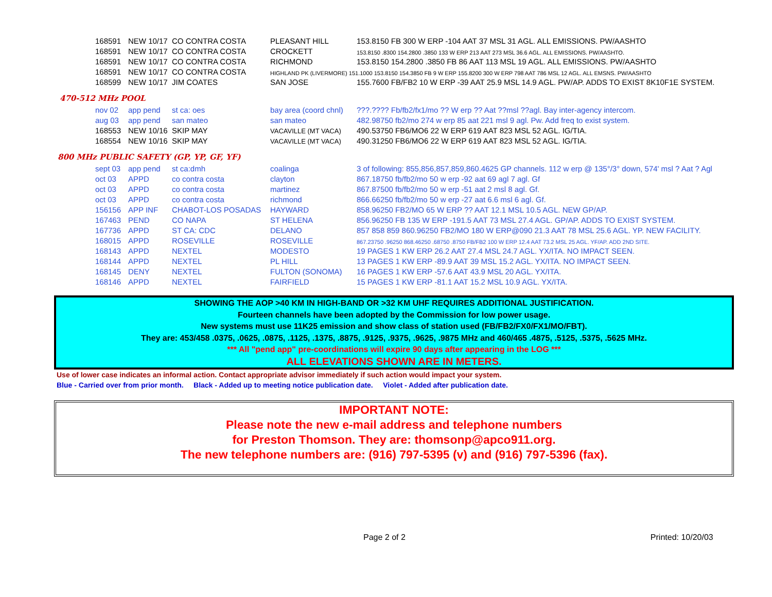| 168591 | NEW 10/17 | CO CONTRA COSTA | PLEASANT HILL | 153.8150 FB 300 W ERP -104 AAT 37 MSL 31 AGL. ALL EMISSIONS. PW/AASHTO |
| 168591 | NEW 10/17 | CO CONTRA COSTA | CROCKETT | 153.8150 .8300 154.2800 .3850 133 W ERP 213 AAT 273 MSL 36.6 AGL. ALL EMISSIONS. PW/AASHTO. |
| 168591 | NEW 10/17 | CO CONTRA COSTA | RICHMOND | 153.8150 154.2800 .3850 FB 86 AAT 113 MSL 19 AGL. ALL EMISSIONS. PW/AASHTO |
| 168591 | NEW 10/17 | CO CONTRA COSTA | HIGHLAND PK (LIVERMORE) 151.1000 153.8150 154.3850 FB 9 W ERP 155.8200 300 W ERP 798 AAT 786 MSL 12 AGL. ALL EMSNS. PW/AASHTO | |
| 168599 | NEW 10/17 | JIM COATES | SAN JOSE | 155.7600 FB/FB2 10 W ERP -39 AAT 25.9 MSL 14.9 AGL. PW/AP. ADDS TO EXIST 8K10F1E SYSTEM. |
470-512 MHz POOL
| nov 02 | app pend | st ca: oes | bay area (coord chnl) | ???.???? Fb/fb2/fx1/mo ?? W erp ?? Aat ??msl ??agl. Bay inter-agency intercom. |
| aug 03 | app pend | san mateo | san mateo | 482.98750 fb2/mo 274 w erp 85 aat 221 msl 9 agl. Pw. Add freq to exist system. |
| 168553 | NEW 10/16 | SKIP MAY | VACAVILLE (MT VACA) | 490.53750 FB6/MO6 22 W ERP 619 AAT 823 MSL 52 AGL. IG/TIA. |
| 168554 | NEW 10/16 | SKIP MAY | VACAVILLE (MT VACA) | 490.31250 FB6/MO6 22 W ERP 619 AAT 823 MSL 52 AGL. IG/TIA. |
800 MHz PUBLIC SAFETY (GP, YP, GF, YF)
| sept 03 | app pend | st ca:dmh | coalinga | 3 of following: 855,856,857,859,860.4625 GP channels. 112 w erp @ 135°/3° down, 574' msl ? Aat ? Agl |
| oct 03 | APPD | co contra costa | clayton | 867.18750 fb/fb2/mo 50 w erp -92 aat 69 agl 7 agl. Gf |
| oct 03 | APPD | co contra costa | martinez | 867.87500 fb/fb2/mo 50 w erp -51 aat 2 msl 8 agl. Gf. |
| oct 03 | APPD | co contra costa | richmond | 866.66250 fb/fb2/mo 50 w erp -27 aat 6.6 msl 6 agl. Gf. |
| 156156 | APP INF | CHABOT-LOS POSADAS | HAYWARD | 858.96250 FB2/MO 65 W ERP ?? AAT 12.1 MSL 10.5 AGL. NEW GP/AP. |
| 167463 | PEND | CO NAPA | ST HELENA | 856.96250 FB 135 W ERP -191.5 AAT 73 MSL 27.4 AGL. GP/AP. ADDS TO EXIST SYSTEM. |
| 167736 | APPD | ST CA: CDC | DELANO | 857 858 859 860.96250 FB2/MO 180 W ERP@090 21.3 AAT 78 MSL 25.6 AGL. YP. NEW FACILITY. |
| 168015 | APPD | ROSEVILLE | ROSEVILLE | 867.23750 .96250 868.46250 .68750 .8750 FB/FB2 100 W ERP 12.4 AAT 73.2 MSL 25 AGL. YF/AP. ADD 2ND SITE. |
| 168143 | APPD | NEXTEL | MODESTO | 19 PAGES 1 KW ERP 26.2 AAT 27.4 MSL 24.7 AGL. YX/ITA. NO IMPACT SEEN. |
| 168144 | APPD | NEXTEL | PL HILL | 13 PAGES 1 KW ERP -89.9 AAT 39 MSL 15.2 AGL. YX/ITA. NO IMPACT SEEN. |
| 168145 | DENY | NEXTEL | FULTON (SONOMA) | 16 PAGES 1 KW ERP -57.6 AAT 43.9 MSL 20 AGL. YX/ITA. |
| 168146 | APPD | NEXTEL | FAIRFIELD | 15 PAGES 1 KW ERP -81.1 AAT 15.2 MSL 10.9 AGL. YX/ITA. |
SHOWING THE AOP >40 KM IN HIGH-BAND OR >32 KM UHF REQUIRES ADDITIONAL JUSTIFICATION.
Fourteen channels have been adopted by the Commission for low power usage.
New systems must use 11K25 emission and show class of station used (FB/FB2/FX0/FX1/MO/FBT).
They are: 453/458 .0375, .0625, .0875, .1125, .1375, .8875, .9125, .9375, .9625, .9875 MHz and 460/465 .4875, .5125, .5375, .5625 MHz.
*** All "pend app" pre-coordinations will expire 90 days after appearing in the LOG ***
ALL ELEVATIONS SHOWN ARE IN METERS.
Use of lower case indicates an informal action. Contact appropriate advisor immediately if such action would impact your system.
Blue - Carried over from prior month. Black - Added up to meeting notice publication date. Violet - Added after publication date.
IMPORTANT NOTE:
Please note the new e-mail address and telephone numbers
for Preston Thomson. They are: thomsonp@apco911.org.
The new telephone numbers are: (916) 797-5395 (v) and (916) 797-5396 (fax).
Page 2 of 2 Printed: 10/20/03